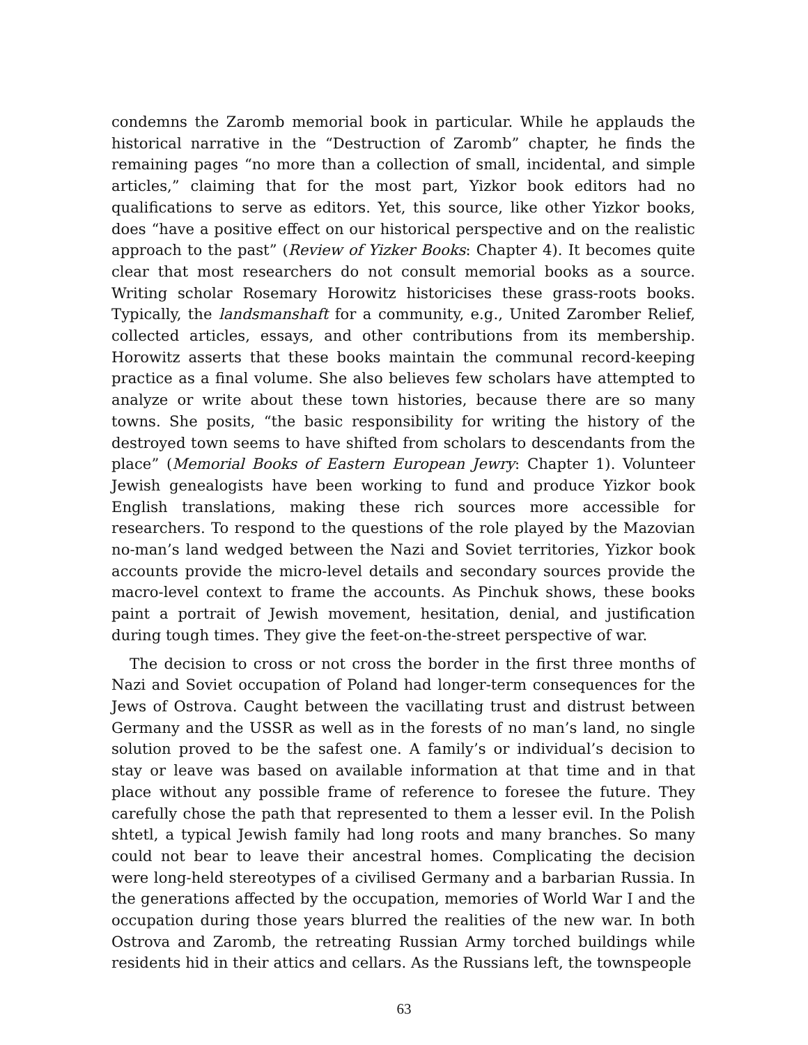condemns the Zaromb memorial book in particular. While he applauds the historical narrative in the “Destruction of Zaromb” chapter, he finds the remaining pages “no more than a collection of small, incidental, and simple articles,” claiming that for the most part, Yizkor book editors had no qualifications to serve as editors. Yet, this source, like other Yizkor books, does “have a positive effect on our historical perspective and on the realistic approach to the past” (Review of Yizker Books: Chapter 4). It becomes quite clear that most researchers do not consult memorial books as a source. Writing scholar Rosemary Horowitz historicises these grass-roots books. Typically, the landsmanshaft for a community, e.g., United Zaromber Relief, collected articles, essays, and other contributions from its membership. Horowitz asserts that these books maintain the communal record-keeping practice as a final volume. She also believes few scholars have attempted to analyze or write about these town histories, because there are so many towns. She posits, “the basic responsibility for writing the history of the destroyed town seems to have shifted from scholars to descendants from the place” (Memorial Books of Eastern European Jewry: Chapter 1). Volunteer Jewish genealogists have been working to fund and produce Yizkor book English translations, making these rich sources more accessible for researchers. To respond to the questions of the role played by the Mazovian no-man’s land wedged between the Nazi and Soviet territories, Yizkor book accounts provide the micro-level details and secondary sources provide the macro-level context to frame the accounts. As Pinchuk shows, these books paint a portrait of Jewish movement, hesitation, denial, and justification during tough times. They give the feet-on-the-street perspective of war.
The decision to cross or not cross the border in the first three months of Nazi and Soviet occupation of Poland had longer-term consequences for the Jews of Ostrova. Caught between the vacillating trust and distrust between Germany and the USSR as well as in the forests of no man’s land, no single solution proved to be the safest one. A family’s or individual’s decision to stay or leave was based on available information at that time and in that place without any possible frame of reference to foresee the future. They carefully chose the path that represented to them a lesser evil. In the Polish shtetl, a typical Jewish family had long roots and many branches. So many could not bear to leave their ancestral homes. Complicating the decision were long-held stereotypes of a civilised Germany and a barbarian Russia. In the generations affected by the occupation, memories of World War I and the occupation during those years blurred the realities of the new war. In both Ostrova and Zaromb, the retreating Russian Army torched buildings while residents hid in their attics and cellars. As the Russians left, the townspeople
63